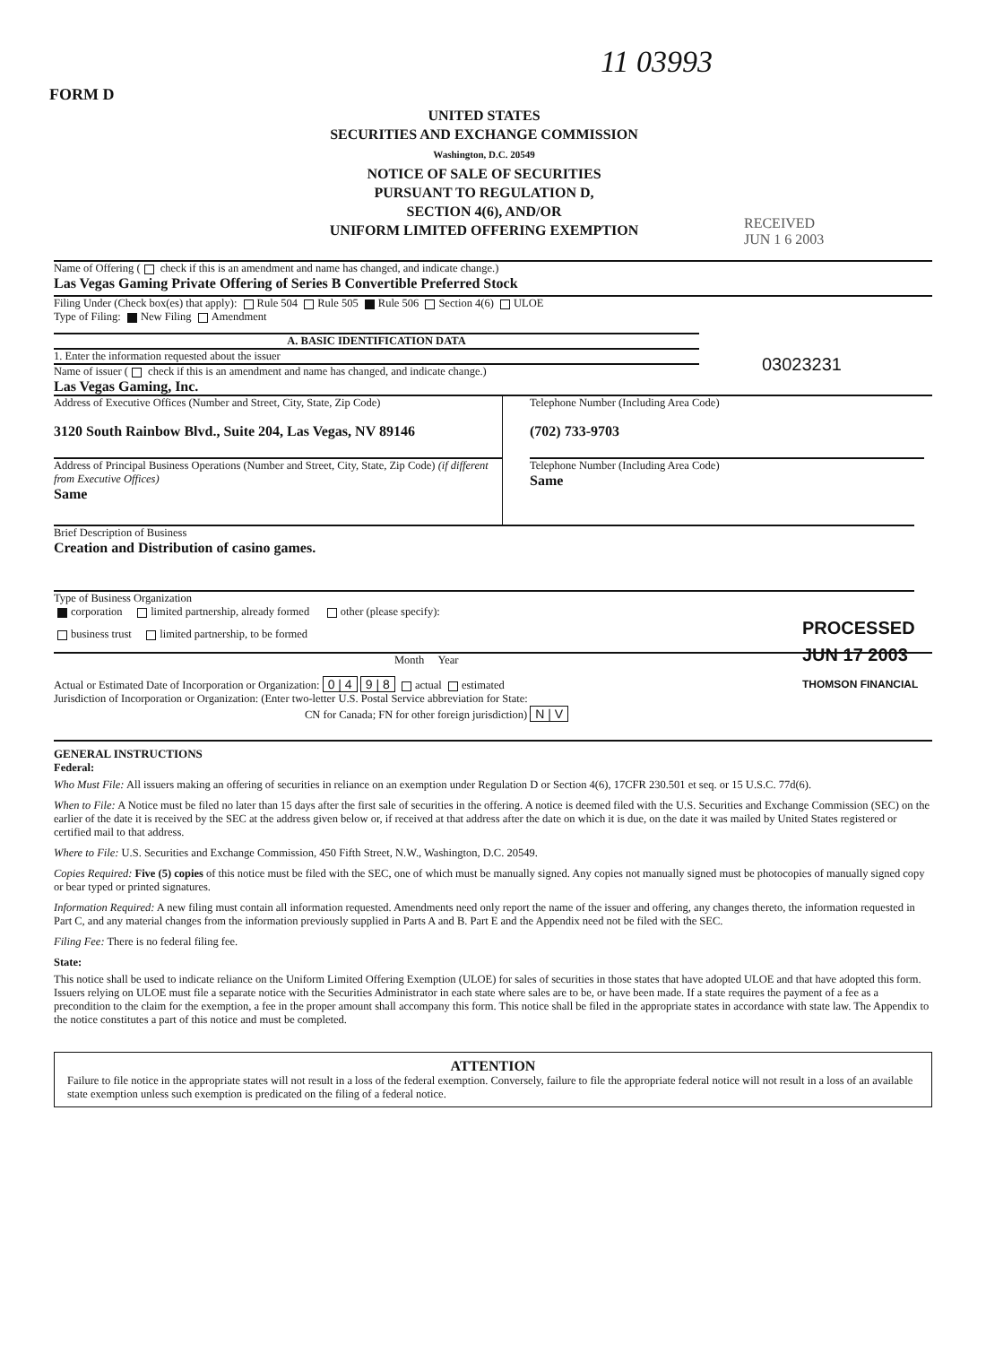11 03993
FORM D
UNITED STATES
SECURITIES AND EXCHANGE COMMISSION
Washington, D.C. 20549
NOTICE OF SALE OF SECURITIES
PURSUANT TO REGULATION D,
SECTION 4(6), AND/OR
UNIFORM LIMITED OFFERING EXEMPTION
RECEIVED
JUN 1 6 2003
03023231
PROCESSED
JUN 17 2003
THOMSON FINANCIAL
Name of Offering ( check if this is an amendment and name has changed, and indicate change.)
Las Vegas Gaming Private Offering of Series B Convertible Preferred Stock
Filing Under (Check box(es) that apply): Rule 504 Rule 505 Rule 506 Section 4(6) ULOE
Type of Filing: New Filing Amendment
A. BASIC IDENTIFICATION DATA
1. Enter the information requested about the issuer
Name of issuer ( check if this is an amendment and name has changed, and indicate change.)
Las Vegas Gaming, Inc.
Address of Executive Offices (Number and Street, City, State, Zip Code)
3120 South Rainbow Blvd., Suite 204, Las Vegas, NV 89146
Address of Principal Business Operations (Number and Street, City, State, Zip Code) (if different from Executive Offices)
Same
Telephone Number (Including Area Code)
(702) 733-9703
Telephone Number (Including Area Code)
Same
Brief Description of Business
Creation and Distribution of casino games.
Type of Business Organization
corporation limited partnership, already formed other (please specify):
business trust limited partnership, to be formed
Month Year
Actual or Estimated Date of Incorporation or Organization: 0 | 4 9 | 8 actual estimated
Jurisdiction of Incorporation or Organization: (Enter two-letter U.S. Postal Service abbreviation for State:
CN for Canada; FN for other foreign jurisdiction) N | V
GENERAL INSTRUCTIONS
Federal:
Who Must File: All issuers making an offering of securities in reliance on an exemption under Regulation D or Section 4(6), 17CFR 230.501 et seq. or 15 U.S.C. 77d(6).
When to File: A Notice must be filed no later than 15 days after the first sale of securities in the offering. A notice is deemed filed with the U.S. Securities and Exchange Commission (SEC) on the earlier of the date it is received by the SEC at the address given below or, if received at that address after the date on which it is due, on the date it was mailed by United States registered or certified mail to that address.
Where to File: U.S. Securities and Exchange Commission, 450 Fifth Street, N.W., Washington, D.C. 20549.
Copies Required: Five (5) copies of this notice must be filed with the SEC, one of which must be manually signed. Any copies not manually signed must be photocopies of manually signed copy or bear typed or printed signatures.
Information Required: A new filing must contain all information requested. Amendments need only report the name of the issuer and offering, any changes thereto, the information requested in Part C, and any material changes from the information previously supplied in Parts A and B. Part E and the Appendix need not be filed with the SEC.
Filing Fee: There is no federal filing fee.
State:
This notice shall be used to indicate reliance on the Uniform Limited Offering Exemption (ULOE) for sales of securities in those states that have adopted ULOE and that have adopted this form. Issuers relying on ULOE must file a separate notice with the Securities Administrator in each state where sales are to be, or have been made. If a state requires the payment of a fee as a precondition to the claim for the exemption, a fee in the proper amount shall accompany this form. This notice shall be filed in the appropriate states in accordance with state law. The Appendix to the notice constitutes a part of this notice and must be completed.
ATTENTION
Failure to file notice in the appropriate states will not result in a loss of the federal exemption. Conversely, failure to file the appropriate federal notice will not result in a loss of an available state exemption unless such exemption is predicated on the filing of a federal notice.